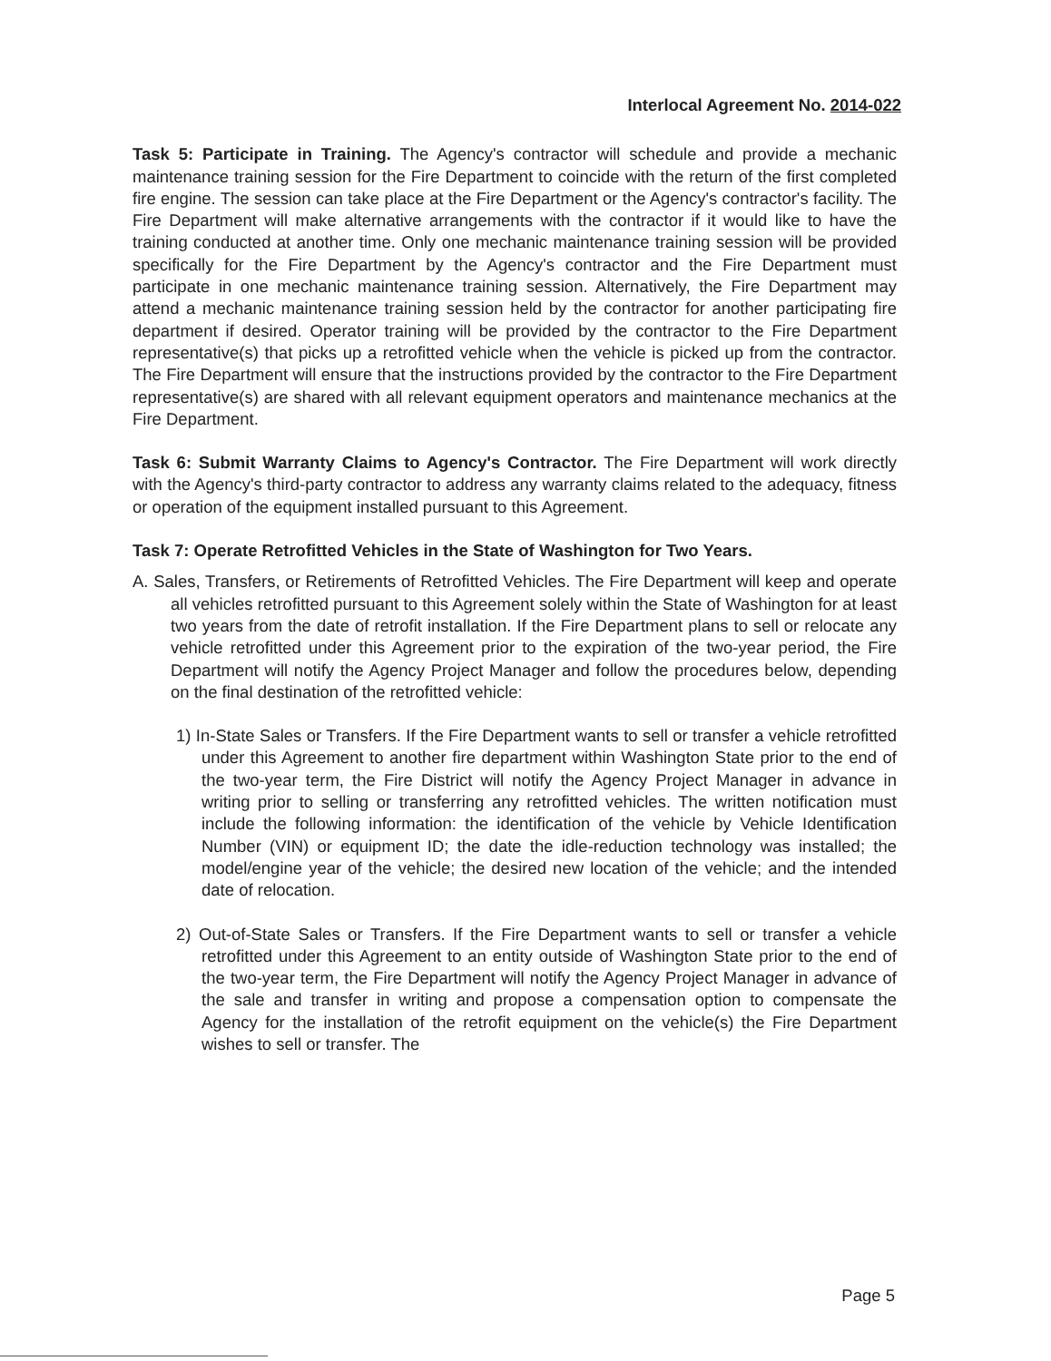Interlocal Agreement No. 2014-022
Task 5: Participate in Training. The Agency's contractor will schedule and provide a mechanic maintenance training session for the Fire Department to coincide with the return of the first completed fire engine. The session can take place at the Fire Department or the Agency's contractor's facility. The Fire Department will make alternative arrangements with the contractor if it would like to have the training conducted at another time. Only one mechanic maintenance training session will be provided specifically for the Fire Department by the Agency's contractor and the Fire Department must participate in one mechanic maintenance training session. Alternatively, the Fire Department may attend a mechanic maintenance training session held by the contractor for another participating fire department if desired. Operator training will be provided by the contractor to the Fire Department representative(s) that picks up a retrofitted vehicle when the vehicle is picked up from the contractor. The Fire Department will ensure that the instructions provided by the contractor to the Fire Department representative(s) are shared with all relevant equipment operators and maintenance mechanics at the Fire Department.
Task 6: Submit Warranty Claims to Agency's Contractor. The Fire Department will work directly with the Agency's third-party contractor to address any warranty claims related to the adequacy, fitness or operation of the equipment installed pursuant to this Agreement.
Task 7: Operate Retrofitted Vehicles in the State of Washington for Two Years.
A. Sales, Transfers, or Retirements of Retrofitted Vehicles. The Fire Department will keep and operate all vehicles retrofitted pursuant to this Agreement solely within the State of Washington for at least two years from the date of retrofit installation. If the Fire Department plans to sell or relocate any vehicle retrofitted under this Agreement prior to the expiration of the two-year period, the Fire Department will notify the Agency Project Manager and follow the procedures below, depending on the final destination of the retrofitted vehicle:
1) In-State Sales or Transfers. If the Fire Department wants to sell or transfer a vehicle retrofitted under this Agreement to another fire department within Washington State prior to the end of the two-year term, the Fire District will notify the Agency Project Manager in advance in writing prior to selling or transferring any retrofitted vehicles. The written notification must include the following information: the identification of the vehicle by Vehicle Identification Number (VIN) or equipment ID; the date the idle-reduction technology was installed; the model/engine year of the vehicle; the desired new location of the vehicle; and the intended date of relocation.
2) Out-of-State Sales or Transfers. If the Fire Department wants to sell or transfer a vehicle retrofitted under this Agreement to an entity outside of Washington State prior to the end of the two-year term, the Fire Department will notify the Agency Project Manager in advance of the sale and transfer in writing and propose a compensation option to compensate the Agency for the installation of the retrofit equipment on the vehicle(s) the Fire Department wishes to sell or transfer. The
Page 5